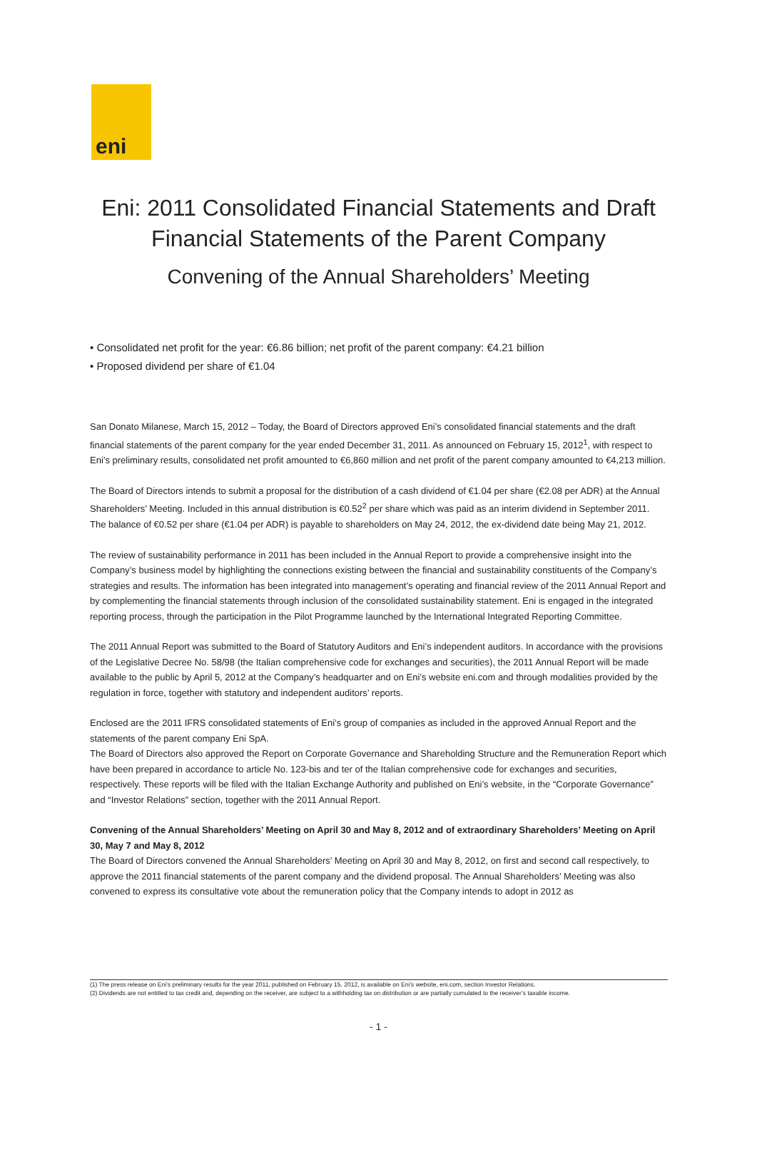eni
Eni: 2011 Consolidated Financial Statements and Draft Financial Statements of the Parent Company
Convening of the Annual Shareholders’ Meeting
• Consolidated net profit for the year: €6.86 billion; net profit of the parent company: €4.21 billion
• Proposed dividend per share of €1.04
San Donato Milanese, March 15, 2012 – Today, the Board of Directors approved Eni’s consolidated financial statements and the draft financial statements of the parent company for the year ended December 31, 2011. As announced on February 15, 2012<sup>1</sup>, with respect to Eni’s preliminary results, consolidated net profit amounted to €6,860 million and net profit of the parent company amounted to €4,213 million.
The Board of Directors intends to submit a proposal for the distribution of a cash dividend of €1.04 per share (€2.08 per ADR) at the Annual Shareholders’ Meeting. Included in this annual distribution is €0.52<sup>2</sup> per share which was paid as an interim dividend in September 2011. The balance of €0.52 per share (€1.04 per ADR) is payable to shareholders on May 24, 2012, the ex-dividend date being May 21, 2012.
The review of sustainability performance in 2011 has been included in the Annual Report to provide a comprehensive insight into the Company’s business model by highlighting the connections existing between the financial and sustainability constituents of the Company’s strategies and results. The information has been integrated into management’s operating and financial review of the 2011 Annual Report and by complementing the financial statements through inclusion of the consolidated sustainability statement. Eni is engaged in the integrated reporting process, through the participation in the Pilot Programme launched by the International Integrated Reporting Committee.
The 2011 Annual Report was submitted to the Board of Statutory Auditors and Eni’s independent auditors. In accordance with the provisions of the Legislative Decree No. 58/98 (the Italian comprehensive code for exchanges and securities), the 2011 Annual Report will be made available to the public by April 5, 2012 at the Company’s headquarter and on Eni’s website eni.com and through modalities provided by the regulation in force, together with statutory and independent auditors’ reports.
Enclosed are the 2011 IFRS consolidated statements of Eni’s group of companies as included in the approved Annual Report and the statements of the parent company Eni SpA.
The Board of Directors also approved the Report on Corporate Governance and Shareholding Structure and the Remuneration Report which have been prepared in accordance to article No. 123-bis and ter of the Italian comprehensive code for exchanges and securities, respectively. These reports will be filed with the Italian Exchange Authority and published on Eni’s website, in the “Corporate Governance” and “Investor Relations” section, together with the 2011 Annual Report.
Convening of the Annual Shareholders’ Meeting on April 30 and May 8, 2012 and of extraordinary Shareholders’ Meeting on April 30, May 7 and May 8, 2012
The Board of Directors convened the Annual Shareholders’ Meeting on April 30 and May 8, 2012, on first and second call respectively, to approve the 2011 financial statements of the parent company and the dividend proposal. The Annual Shareholders’ Meeting was also convened to express its consultative vote about the remuneration policy that the Company intends to adopt in 2012 as
(1) The press release on Eni’s preliminary results for the year 2011, published on February 15, 2012, is available on Eni’s website, eni.com, section Investor Relations.
(2) Dividends are not entitled to tax credit and, depending on the receiver, are subject to a withholding tax on distribution or are partially cumulated to the receiver’s taxable income.
- 1 -